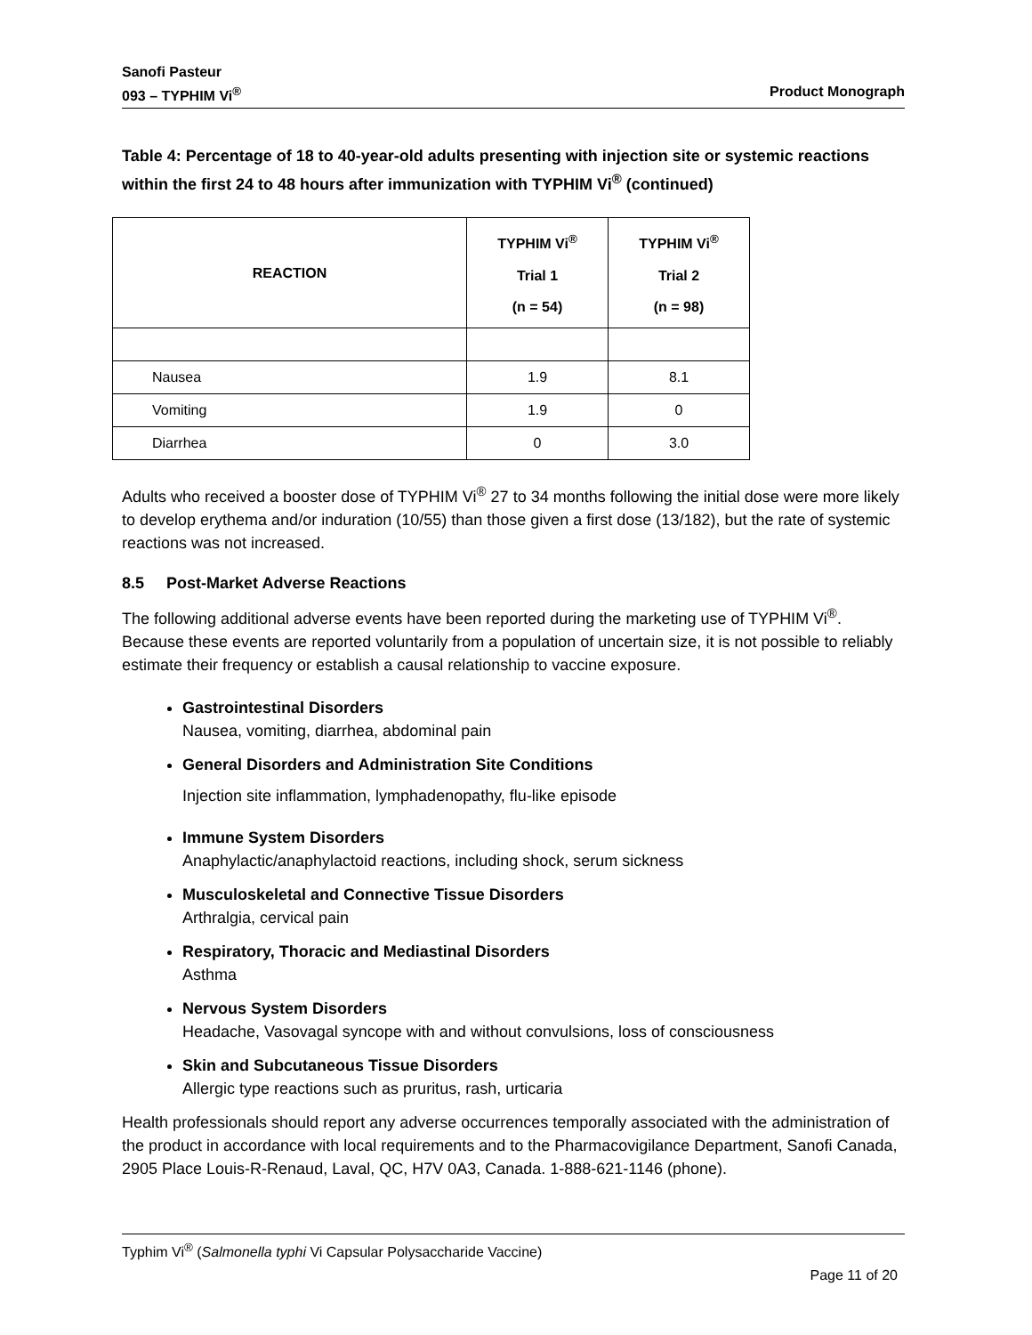Sanofi Pasteur
093 – TYPHIM Vi<sup>®</sup> Product Monograph
Table 4: Percentage of 18 to 40-year-old adults presenting with injection site or systemic reactions within the first 24 to 48 hours after immunization with TYPHIM Vi<sup>®</sup> (continued)
| REACTION | TYPHIM Vi<sup>®</sup> Trial 1 (n = 54) | TYPHIM Vi<sup>®</sup> Trial 2 (n = 98) |
| --- | --- | --- |
| Nausea | 1.9 | 8.1 |
| Vomiting | 1.9 | 0 |
| Diarrhea | 0 | 3.0 |
Adults who received a booster dose of TYPHIM Vi<sup>®</sup> 27 to 34 months following the initial dose were more likely to develop erythema and/or induration (10/55) than those given a first dose (13/182), but the rate of systemic reactions was not increased.
8.5 Post-Market Adverse Reactions
The following additional adverse events have been reported during the marketing use of TYPHIM Vi<sup>®</sup>. Because these events are reported voluntarily from a population of uncertain size, it is not possible to reliably estimate their frequency or establish a causal relationship to vaccine exposure.
Gastrointestinal Disorders
Nausea, vomiting, diarrhea, abdominal pain
General Disorders and Administration Site Conditions
Injection site inflammation, lymphadenopathy, flu-like episode
Immune System Disorders
Anaphylactic/anaphylactoid reactions, including shock, serum sickness
Musculoskeletal and Connective Tissue Disorders
Arthralgia, cervical pain
Respiratory, Thoracic and Mediastinal Disorders
Asthma
Nervous System Disorders
Headache, Vasovagal syncope with and without convulsions, loss of consciousness
Skin and Subcutaneous Tissue Disorders
Allergic type reactions such as pruritus, rash, urticaria
Health professionals should report any adverse occurrences temporally associated with the administration of the product in accordance with local requirements and to the Pharmacovigilance Department, Sanofi Canada, 2905 Place Louis-R-Renaud, Laval, QC, H7V 0A3, Canada. 1-888-621-1146 (phone).
Typhim Vi<sup>®</sup> (Salmonella typhi Vi Capsular Polysaccharide Vaccine)
Page 11 of 20